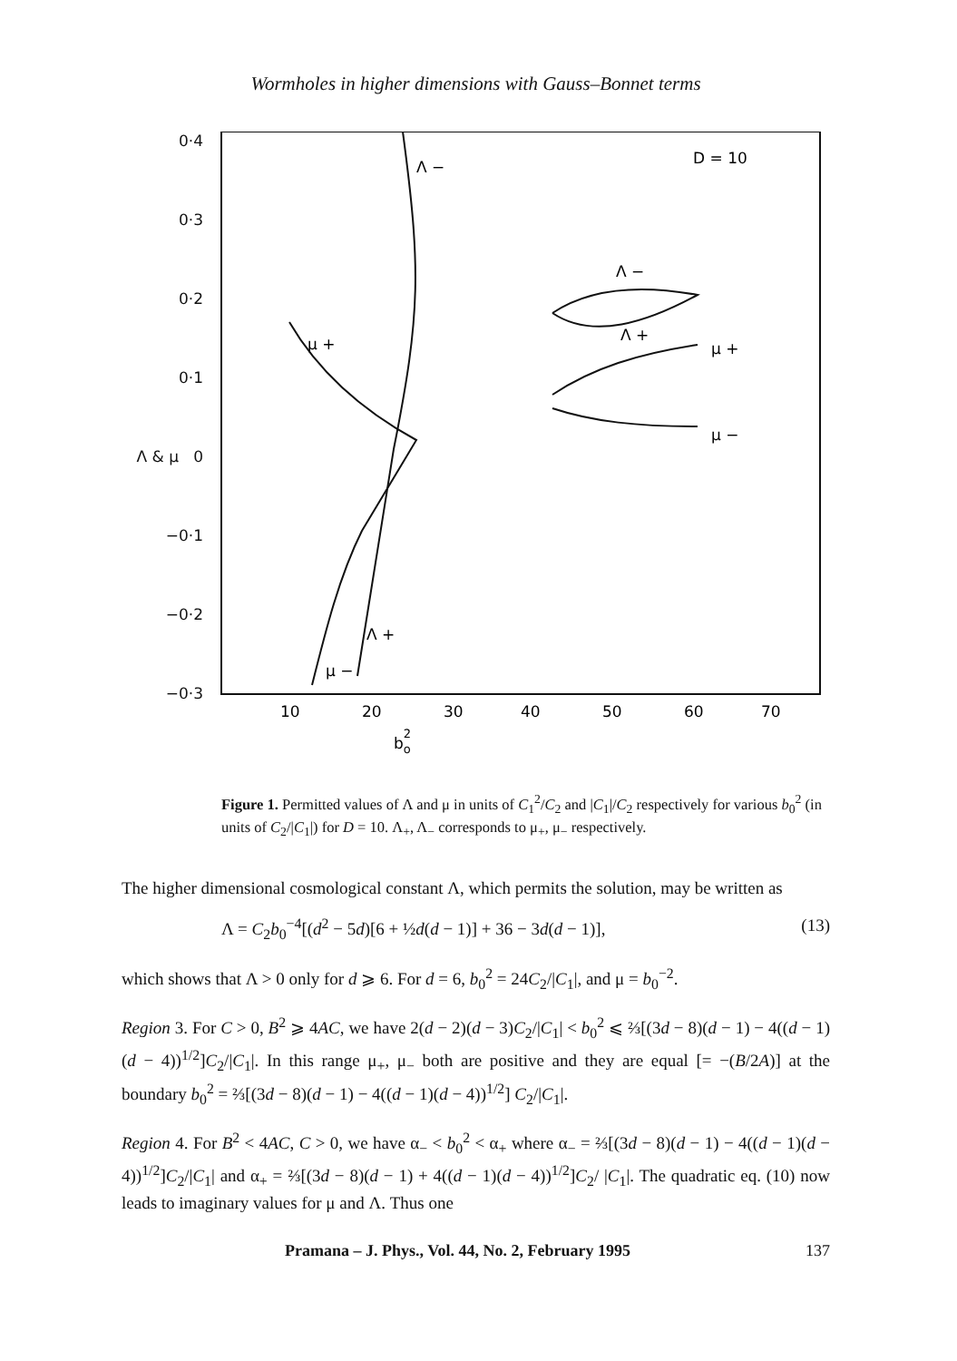Wormholes in higher dimensions with Gauss–Bonnet terms
0·4
0·3
0·2
0·1
Λ & μ 0
−0·1
−0·2
−0·3
Λ −
D = 10
Λ −
Λ +
μ +
μ −
μ +
Λ +
μ −
10
20
30
40
50
60
70
bo2
Figure 1. Permitted values of Λ and μ in units of C<sub>1</sub><sup>2</sup>/C<sub>2</sub> and |C<sub>1</sub>|/C<sub>2</sub> respectively for various b<sub>0</sub><sup>2</sup> (in units of C<sub>2</sub>/|C<sub>1</sub>|) for D = 10. Λ<sub>+</sub>, Λ<sub>−</sub> corresponds to μ<sub>+</sub>, μ<sub>−</sub> respectively.
The higher dimensional cosmological constant Λ, which permits the solution, may be written as
Λ = C<sub>2</sub>b<sub>0</sub><sup>−4</sup>[(d<sup>2</sup> − 5d)[6 + ½d(d − 1)] + 36 − 3d(d − 1)], (13)
which shows that Λ > 0 only for d ⩾ 6. For d = 6, b<sub>0</sub><sup>2</sup> = 24C<sub>2</sub>/|C<sub>1</sub>|, and μ = b<sub>0</sub><sup>−2</sup>.
Region 3. For C > 0, B<sup>2</sup> ⩾ 4AC, we have 2(d − 2)(d − 3)C<sub>2</sub>/|C<sub>1</sub>| < b<sub>0</sub><sup>2</sup> ⩽ ⅔[(3d − 8)(d − 1) − 4((d − 1)(d − 4))<sup>1/2</sup>]C<sub>2</sub>/|C<sub>1</sub>|. In this range μ<sub>+</sub>, μ<sub>−</sub> both are positive and they are equal [= −(B/2A)] at the boundary b<sub>0</sub><sup>2</sup> = ⅔[(3d − 8)(d − 1) − 4((d − 1)(d − 4))<sup>1/2</sup>] C<sub>2</sub>/|C<sub>1</sub>|.
Region 4. For B<sup>2</sup> < 4AC, C > 0, we have α<sub>−</sub> < b<sub>0</sub><sup>2</sup> < α<sub>+</sub> where α<sub>−</sub> = ⅔[(3d − 8)(d − 1) − 4((d − 1)(d − 4))<sup>1/2</sup>]C<sub>2</sub>/|C<sub>1</sub>| and α<sub>+</sub> = ⅔[(3d − 8)(d − 1) + 4((d − 1)(d − 4))<sup>1/2</sup>]C<sub>2</sub>/ |C<sub>1</sub>|. The quadratic eq. (10) now leads to imaginary values for μ and Λ. Thus one
Pramana – J. Phys., Vol. 44, No. 2, February 1995 137